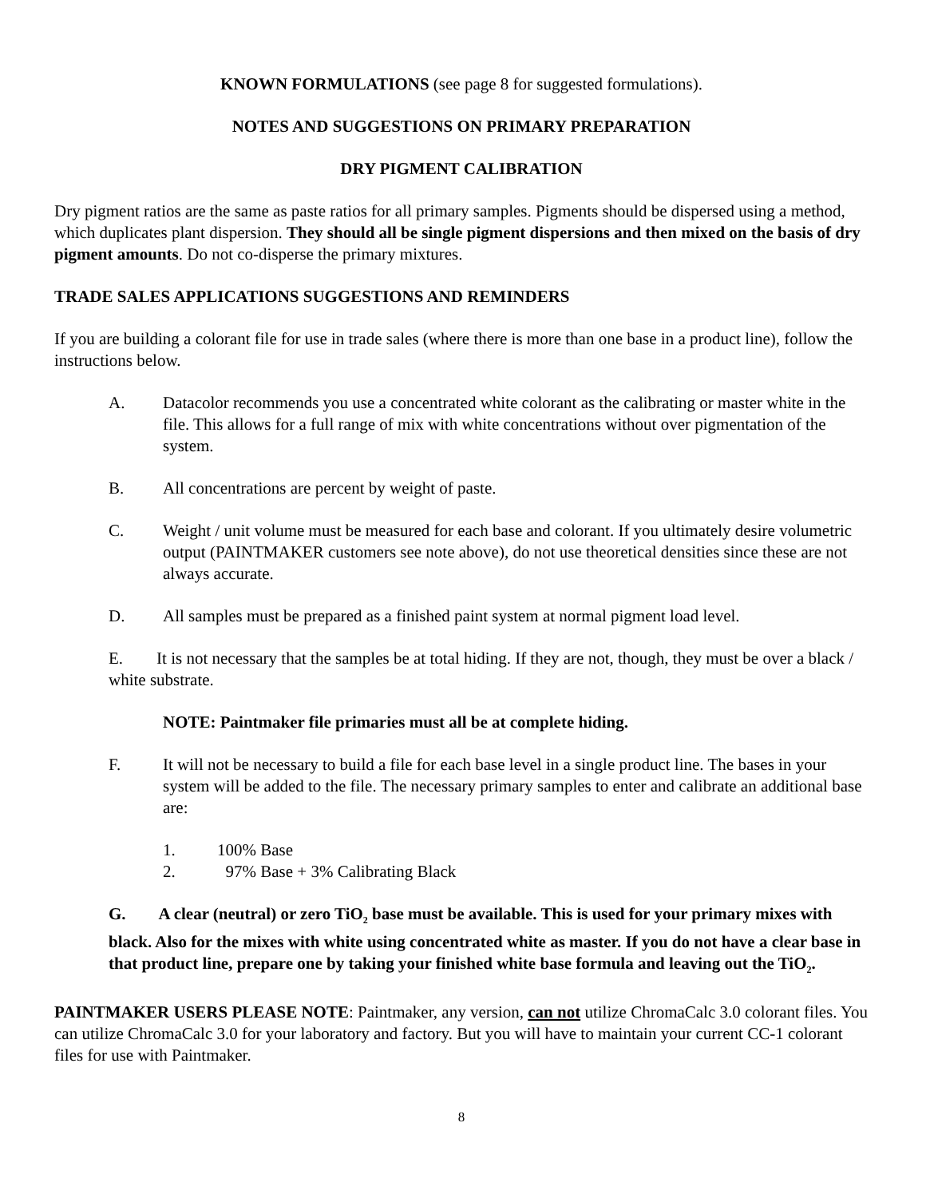KNOWN FORMULATIONS (see page 8 for suggested formulations).
NOTES AND SUGGESTIONS ON PRIMARY PREPARATION
DRY PIGMENT CALIBRATION
Dry pigment ratios are the same as paste ratios for all primary samples. Pigments should be dispersed using a method, which duplicates plant dispersion. They should all be single pigment dispersions and then mixed on the basis of dry pigment amounts. Do not co-disperse the primary mixtures.
TRADE SALES APPLICATIONS SUGGESTIONS AND REMINDERS
If you are building a colorant file for use in trade sales (where there is more than one base in a product line), follow the instructions below.
A. Datacolor recommends you use a concentrated white colorant as the calibrating or master white in the file. This allows for a full range of mix with white concentrations without over pigmentation of the system.
B. All concentrations are percent by weight of paste.
C. Weight / unit volume must be measured for each base and colorant. If you ultimately desire volumetric output (PAINTMAKER customers see note above), do not use theoretical densities since these are not always accurate.
D. All samples must be prepared as a finished paint system at normal pigment load level.
E. It is not necessary that the samples be at total hiding. If they are not, though, they must be over a black / white substrate.
NOTE: Paintmaker file primaries must all be at complete hiding.
F. It will not be necessary to build a file for each base level in a single product line. The bases in your system will be added to the file. The necessary primary samples to enter and calibrate an additional base are:
1. 100% Base
2. 97% Base + 3% Calibrating Black
G. A clear (neutral) or zero TiO<sub>2</sub> base must be available. This is used for your primary mixes with black. Also for the mixes with white using concentrated white as master. If you do not have a clear base in that product line, prepare one by taking your finished white base formula and leaving out the TiO<sub>2</sub>.
PAINTMAKER USERS PLEASE NOTE: Paintmaker, any version, can not utilize ChromaCalc 3.0 colorant files. You can utilize ChromaCalc 3.0 for your laboratory and factory. But you will have to maintain your current CC-1 colorant files for use with Paintmaker.
8